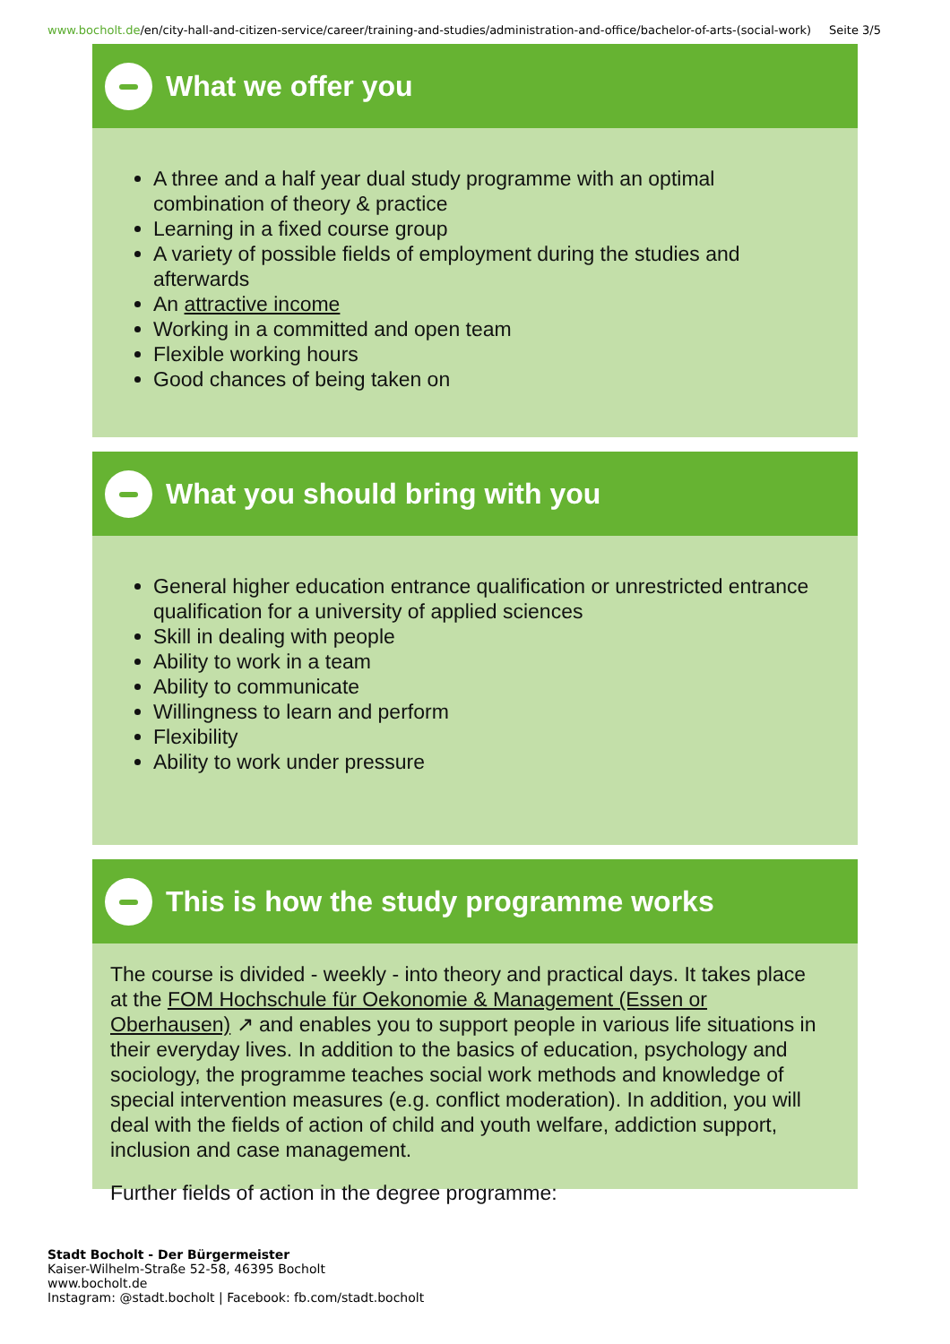www.bocholt.de/en/city-hall-and-citizen-service/career/training-and-studies/administration-and-office/bachelor-of-arts-(social-work)
Seite 3/5
What we offer you
A three and a half year dual study programme with an optimal combination of theory & practice
Learning in a fixed course group
A variety of possible fields of employment during the studies and afterwards
An attractive income
Working in a committed and open team
Flexible working hours
Good chances of being taken on
What you should bring with you
General higher education entrance qualification or unrestricted entrance qualification for a university of applied sciences
Skill in dealing with people
Ability to work in a team
Ability to communicate
Willingness to learn and perform
Flexibility
Ability to work under pressure
This is how the study programme works
The course is divided - weekly - into theory and practical days. It takes place at the FOM Hochschule für Oekonomie & Management (Essen or Oberhausen) ↗ and enables you to support people in various life situations in their everyday lives. In addition to the basics of education, psychology and sociology, the programme teaches social work methods and knowledge of special intervention measures (e.g. conflict moderation). In addition, you will deal with the fields of action of child and youth welfare, addiction support, inclusion and case management.
Further fields of action in the degree programme:
Stadt Bocholt - Der Bürgermeister
Kaiser-Wilhelm-Straße 52-58, 46395 Bocholt
www.bocholt.de
Instagram: @stadt.bocholt | Facebook: fb.com/stadt.bocholt